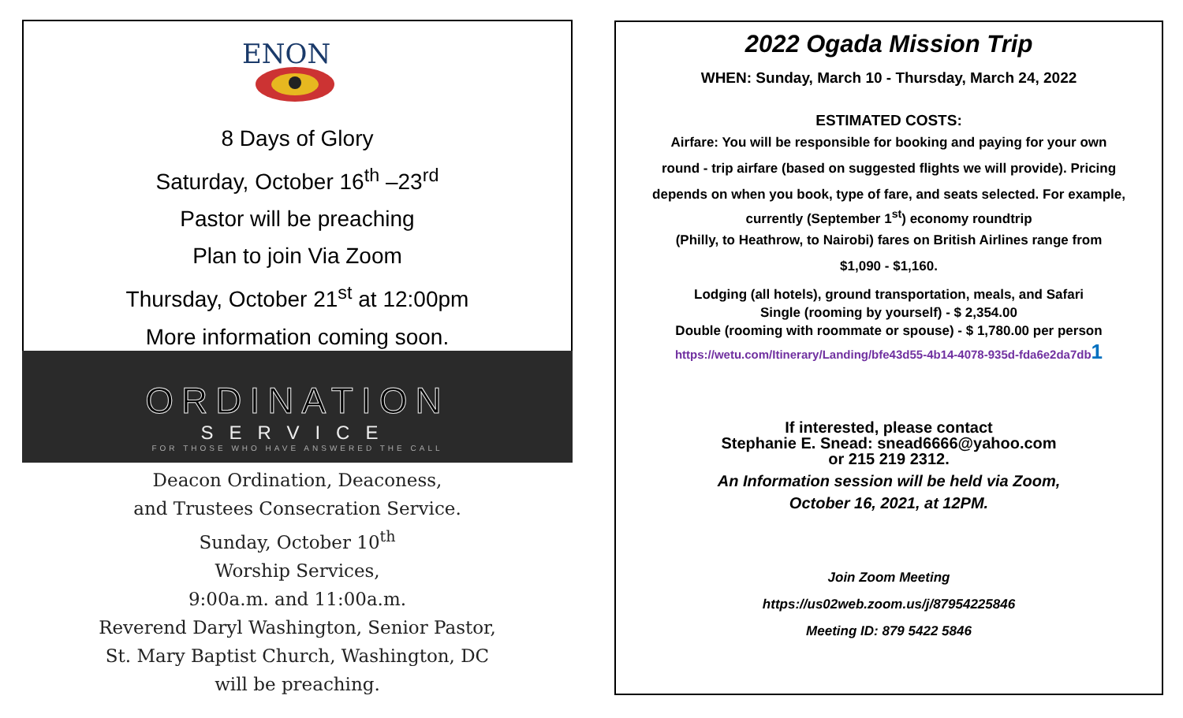ENON
8 Days of Glory
Saturday, October 16<sup>th</sup> –23<sup>rd</sup>
Pastor will be preaching
Plan to join Via Zoom
Thursday, October 21<sup>st</sup> at 12:00pm
More information coming soon.
ORDINATION
SERVICE
FOR THOSE WHO HAVE ANSWERED THE CALL
Deacon Ordination, Deaconess,
and Trustees Consecration Service.
Sunday, October 10<sup>th</sup>
Worship Services,
9:00a.m. and 11:00a.m.
Reverend Daryl Washington, Senior Pastor,
St. Mary Baptist Church, Washington, DC
will be preaching.
2022 Ogada Mission Trip
WHEN: Sunday, March 10 - Thursday, March 24, 2022
ESTIMATED COSTS:
Airfare: You will be responsible for booking and paying for your own
round - trip airfare (based on suggested flights we will provide). Pricing
depends on when you book, type of fare, and seats selected. For example,
currently (September 1<sup>st</sup>) economy roundtrip
(Philly, to Heathrow, to Nairobi) fares on British Airlines range from
$1,090 - $1,160.
Lodging (all hotels), ground transportation, meals, and Safari
Single (rooming by yourself) - $ 2,354.00
Double (rooming with roommate or spouse) - $ 1,780.00 per person
https://wetu.com/Itinerary/Landing/bfe43d55-4b14-4078-935d-fda6e2da7db1
If interested, please contact
Stephanie E. Snead: snead6666@yahoo.com
or 215 219 2312.
An Information session will be held via Zoom,
October 16, 2021, at 12PM.
Join Zoom Meeting
https://us02web.zoom.us/j/87954225846
Meeting ID: 879 5422 5846